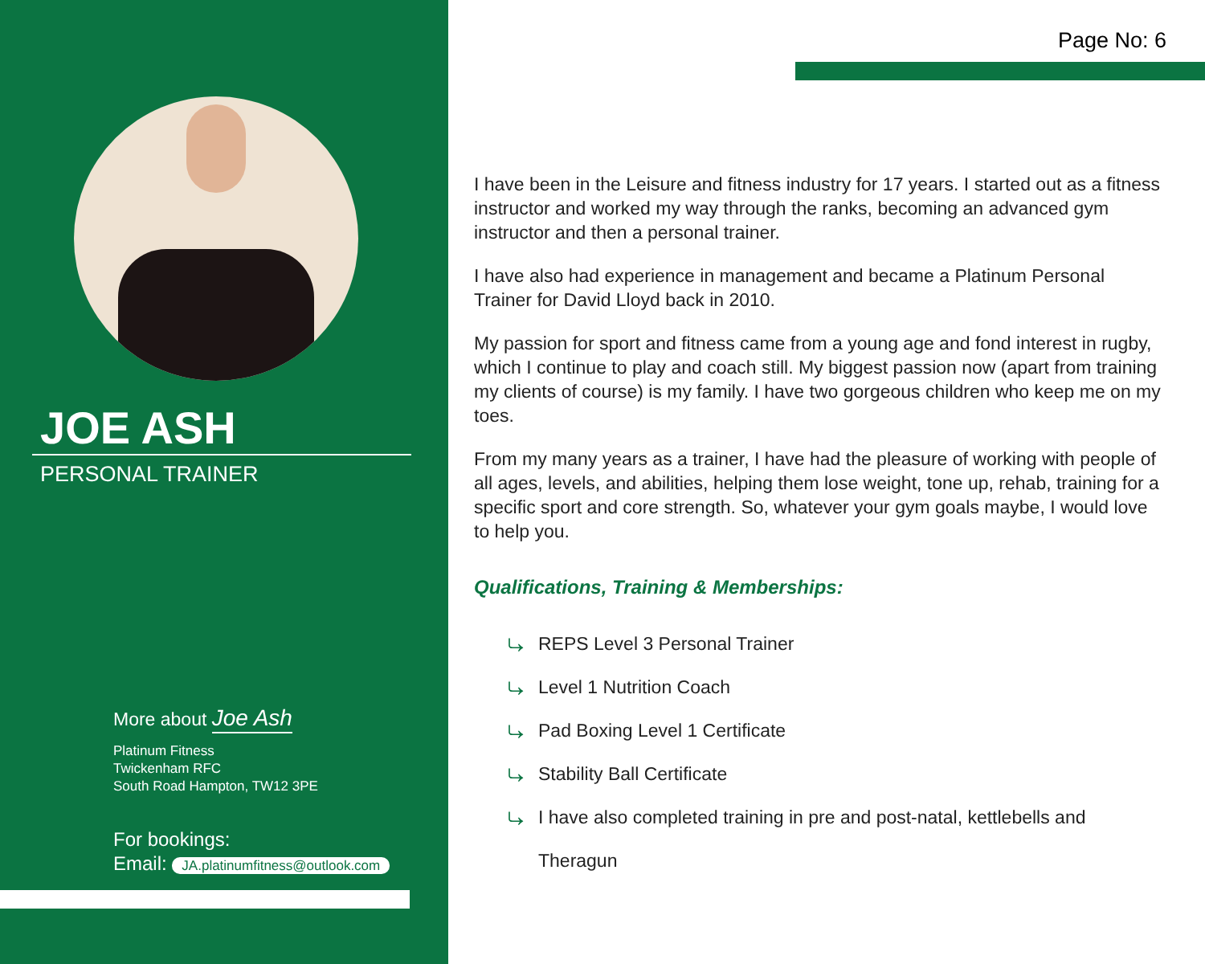JOE ASH
PERSONAL TRAINER
More about Joe Ash
Platinum Fitness
Twickenham RFC
South Road Hampton, TW12 3PE
For bookings:
Email: JA.platinumfitness@outlook.com
Page No: 6
I have been in the Leisure and fitness industry for 17 years. I started out as a fitness instructor and worked my way through the ranks, becoming an advanced gym instructor and then a personal trainer.
I have also had experience in management and became a Platinum Personal Trainer for David Lloyd back in 2010.
My passion for sport and fitness came from a young age and fond interest in rugby, which I continue to play and coach still. My biggest passion now (apart from training my clients of course) is my family. I have two gorgeous children who keep me on my toes.
From my many years as a trainer, I have had the pleasure of working with people of all ages, levels, and abilities, helping them lose weight, tone up, rehab, training for a specific sport and core strength. So, whatever your gym goals maybe, I would love to help you.
Qualifications, Training & Memberships:
⤷ REPS Level 3 Personal Trainer
⤷ Level 1 Nutrition Coach
⤷ Pad Boxing Level 1 Certificate
⤷ Stability Ball Certificate
⤷ I have also completed training in pre and post-natal, kettlebells and
⤷ Theragun